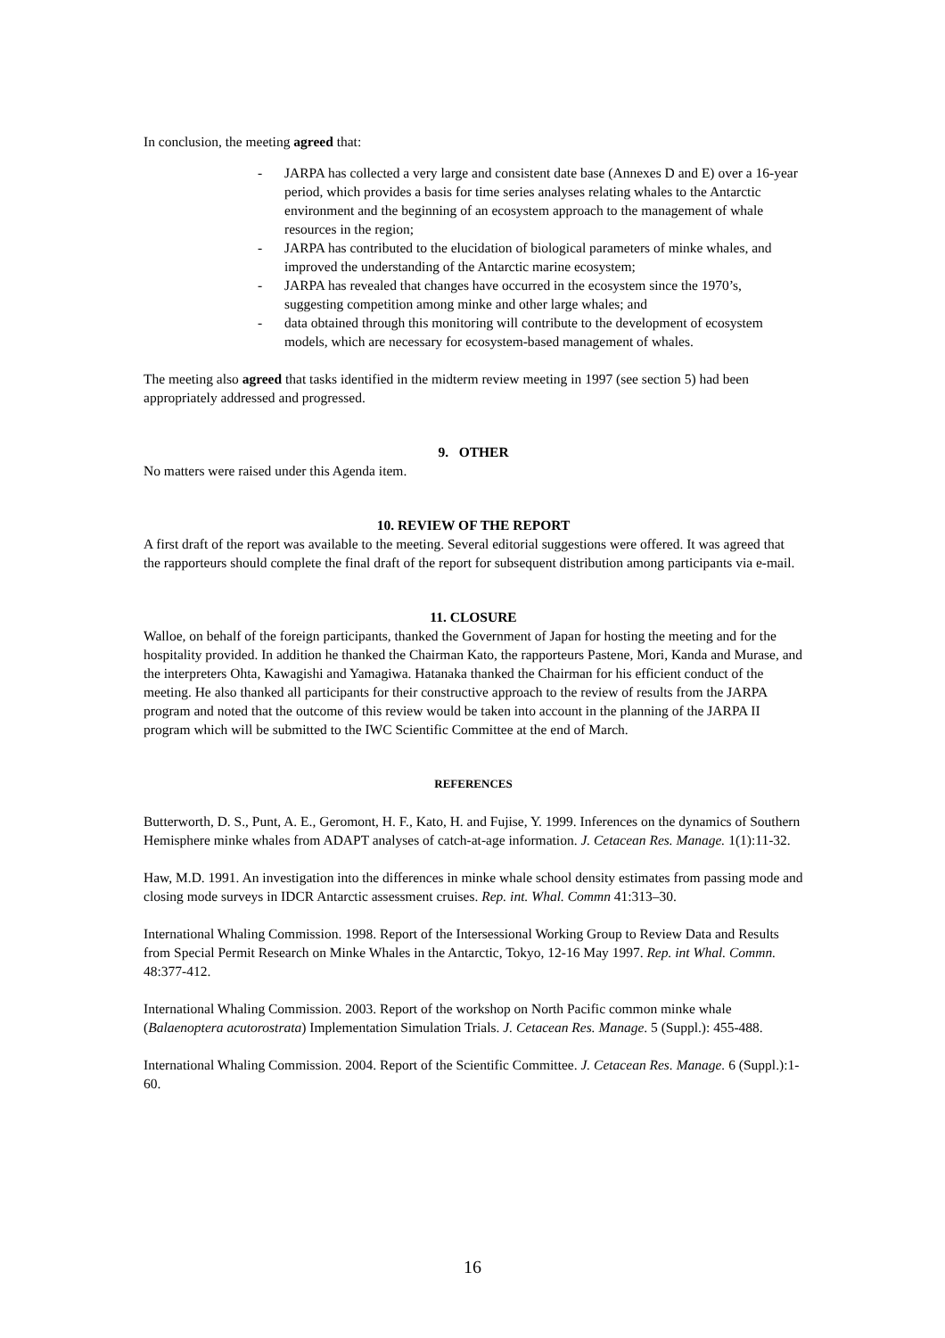In conclusion, the meeting agreed that:
- JARPA has collected a very large and consistent date base (Annexes D and E) over a 16-year period, which provides a basis for time series analyses relating whales to the Antarctic environment and the beginning of an ecosystem approach to the management of whale resources in the region;
- JARPA has contributed to the elucidation of biological parameters of minke whales, and improved the understanding of the Antarctic marine ecosystem;
- JARPA has revealed that changes have occurred in the ecosystem since the 1970’s, suggesting competition among minke and other large whales; and
- data obtained through this monitoring will contribute to the development of ecosystem models, which are necessary for ecosystem-based management of whales.
The meeting also agreed that tasks identified in the midterm review meeting in 1997 (see section 5) had been appropriately addressed and progressed.
9. OTHER
No matters were raised under this Agenda item.
10. REVIEW OF THE REPORT
A first draft of the report was available to the meeting. Several editorial suggestions were offered. It was agreed that the rapporteurs should complete the final draft of the report for subsequent distribution among participants via e-mail.
11. CLOSURE
Walloe, on behalf of the foreign participants, thanked the Government of Japan for hosting the meeting and for the hospitality provided. In addition he thanked the Chairman Kato, the rapporteurs Pastene, Mori, Kanda and Murase, and the interpreters Ohta, Kawagishi and Yamagiwa. Hatanaka thanked the Chairman for his efficient conduct of the meeting. He also thanked all participants for their constructive approach to the review of results from the JARPA program and noted that the outcome of this review would be taken into account in the planning of the JARPA II program which will be submitted to the IWC Scientific Committee at the end of March.
REFERENCES
Butterworth, D. S., Punt, A. E., Geromont, H. F., Kato, H. and Fujise, Y. 1999. Inferences on the dynamics of Southern Hemisphere minke whales from ADAPT analyses of catch-at-age information. J. Cetacean Res. Manage. 1(1):11-32.
Haw, M.D. 1991. An investigation into the differences in minke whale school density estimates from passing mode and closing mode surveys in IDCR Antarctic assessment cruises. Rep. int. Whal. Commn 41:313–30.
International Whaling Commission. 1998. Report of the Intersessional Working Group to Review Data and Results from Special Permit Research on Minke Whales in the Antarctic, Tokyo, 12-16 May 1997. Rep. int Whal. Commn. 48:377-412.
International Whaling Commission. 2003. Report of the workshop on North Pacific common minke whale (Balaenoptera acutorostrata) Implementation Simulation Trials. J. Cetacean Res. Manage. 5 (Suppl.): 455-488.
International Whaling Commission. 2004. Report of the Scientific Committee. J. Cetacean Res. Manage. 6 (Suppl.):1-60.
16